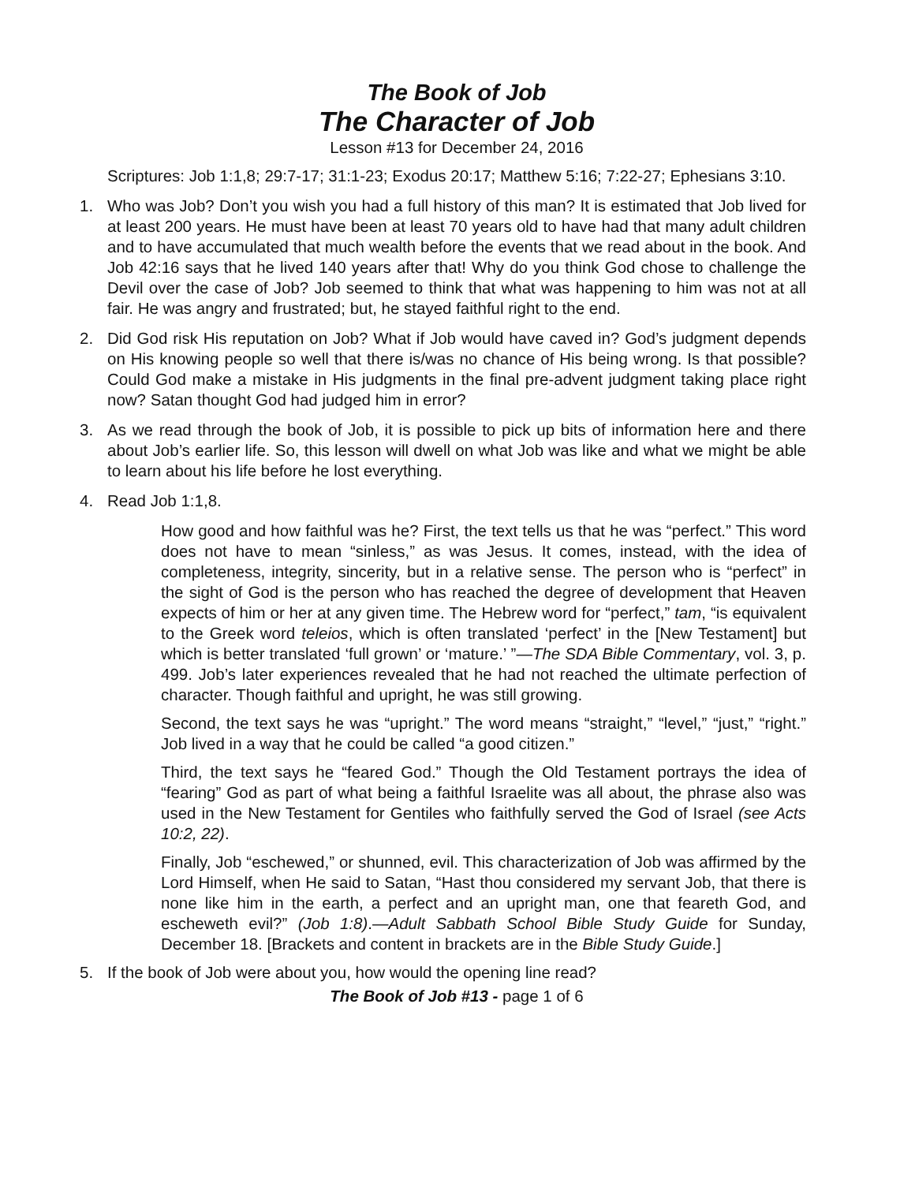The Book of Job
The Character of Job
Lesson #13 for December 24, 2016
Scriptures: Job 1:1,8; 29:7-17; 31:1-23; Exodus 20:17; Matthew 5:16; 7:22-27; Ephesians 3:10.
1. Who was Job? Don’t you wish you had a full history of this man? It is estimated that Job lived for at least 200 years. He must have been at least 70 years old to have had that many adult children and to have accumulated that much wealth before the events that we read about in the book. And Job 42:16 says that he lived 140 years after that! Why do you think God chose to challenge the Devil over the case of Job? Job seemed to think that what was happening to him was not at all fair. He was angry and frustrated; but, he stayed faithful right to the end.
2. Did God risk His reputation on Job? What if Job would have caved in? God’s judgment depends on His knowing people so well that there is/was no chance of His being wrong. Is that possible? Could God make a mistake in His judgments in the final pre-advent judgment taking place right now? Satan thought God had judged him in error?
3. As we read through the book of Job, it is possible to pick up bits of information here and there about Job’s earlier life. So, this lesson will dwell on what Job was like and what we might be able to learn about his life before he lost everything.
4. Read Job 1:1,8.
How good and how faithful was he? First, the text tells us that he was “perfect.” This word does not have to mean “sinless,” as was Jesus. It comes, instead, with the idea of completeness, integrity, sincerity, but in a relative sense. The person who is “perfect” in the sight of God is the person who has reached the degree of development that Heaven expects of him or her at any given time. The Hebrew word for “perfect,” tam, “is equivalent to the Greek word teleios, which is often translated ‘perfect’ in the [New Testament] but which is better translated ‘full grown’ or ‘mature.’ ”—The SDA Bible Commentary, vol. 3, p. 499. Job’s later experiences revealed that he had not reached the ultimate perfection of character. Though faithful and upright, he was still growing.
Second, the text says he was “upright.” The word means “straight,” “level,” “just,” “right.” Job lived in a way that he could be called “a good citizen.”
Third, the text says he “feared God.” Though the Old Testament portrays the idea of “fearing” God as part of what being a faithful Israelite was all about, the phrase also was used in the New Testament for Gentiles who faithfully served the God of Israel (see Acts 10:2, 22).
Finally, Job “eschewed,” or shunned, evil. This characterization of Job was affirmed by the Lord Himself, when He said to Satan, “Hast thou considered my servant Job, that there is none like him in the earth, a perfect and an upright man, one that feareth God, and escheweth evil?” (Job 1:8).—Adult Sabbath School Bible Study Guide for Sunday, December 18. [Brackets and content in brackets are in the Bible Study Guide.]
5. If the book of Job were about you, how would the opening line read?
The Book of Job #13 - page 1 of 6